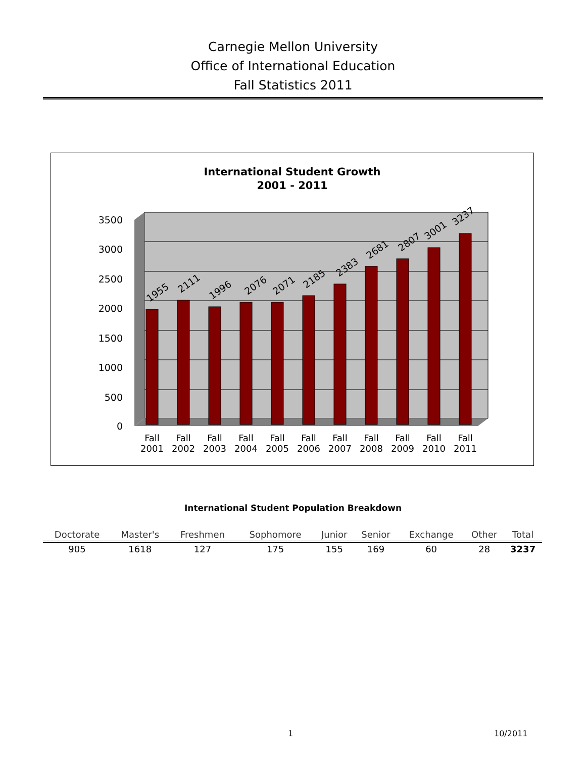Carnegie Mellon University
Office of International Education
Fall Statistics 2011
International Student Growth
2001 - 2011
0
500
1000
1500
2000
2500
3000
3500
Fall
2001
Fall
2002
Fall
2003
Fall
2004
Fall
2005
Fall
2006
Fall
2007
Fall
2008
Fall
2009
Fall
2010
Fall
2011
1955
2111
1996
2076
2071
2185
2383
2681
2807
3001
3237
International Student Population Breakdown
| Doctorate | Master's | Freshmen | Sophomore | Junior | Senior | Exchange | Other | Total |
| --- | --- | --- | --- | --- | --- | --- | --- | --- |
| 905 | 1618 | 127 | 175 | 155 | 169 | 60 | 28 | 3237 |
1 10/2011